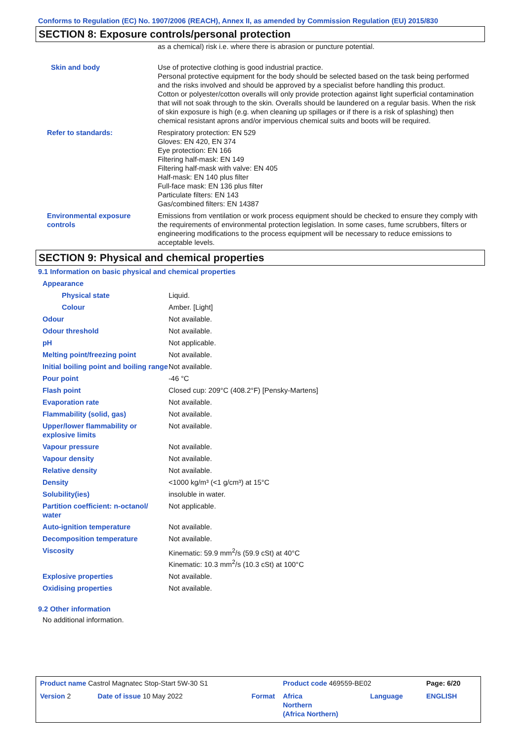Conforms to Regulation (EC) No. 1907/2006 (REACH), Annex II, as amended by Commission Regulation (EU) 2015/830
SECTION 8: Exposure controls/personal protection
| | as a chemical) risk i.e. where there is abrasion or puncture potential. |
| Skin and body | Use of protective clothing is good industrial practice. Personal protective equipment for the body should be selected based on the task being performed and the risks involved and should be approved by a specialist before handling this product. Cotton or polyester/cotton overalls will only provide protection against light superficial contamination that will not soak through to the skin. Overalls should be laundered on a regular basis. When the risk of skin exposure is high (e.g. when cleaning up spillages or if there is a risk of splashing) then chemical resistant aprons and/or impervious chemical suits and boots will be required. |
| Refer to standards: | Respiratory protection: EN 529 Gloves: EN 420, EN 374 Eye protection: EN 166 Filtering half-mask: EN 149 Filtering half-mask with valve: EN 405 Half-mask: EN 140 plus filter Full-face mask: EN 136 plus filter Particulate filters: EN 143 Gas/combined filters: EN 14387 |
| Environmental exposure controls | Emissions from ventilation or work process equipment should be checked to ensure they comply with the requirements of environmental protection legislation. In some cases, fume scrubbers, filters or engineering modifications to the process equipment will be necessary to reduce emissions to acceptable levels. |
SECTION 9: Physical and chemical properties
9.1 Information on basic physical and chemical properties
| Appearance | |
| Physical state | Liquid. |
| Colour | Amber. [Light] |
| Odour | Not available. |
| Odour threshold | Not available. |
| pH | Not applicable. |
| Melting point/freezing point | Not available. |
| Initial boiling point and boiling range | Not available. |
| Pour point | -46 °C |
| Flash point | Closed cup: 209°C (408.2°F) [Pensky-Martens] |
| Evaporation rate | Not available. |
| Flammability (solid, gas) | Not available. |
| Upper/lower flammability or explosive limits | Not available. |
| Vapour pressure | Not available. |
| Vapour density | Not available. |
| Relative density | Not available. |
| Density | <1000 kg/m³ (<1 g/cm³) at 15°C |
| Solubility(ies) | insoluble in water. |
| Partition coefficient: n-octanol/ water | Not applicable. |
| Auto-ignition temperature | Not available. |
| Decomposition temperature | Not available. |
| Viscosity | Kinematic: 59.9 mm<sup>2</sup>/s (59.9 cSt) at 40°C Kinematic: 10.3 mm<sup>2</sup>/s (10.3 cSt) at 100°C |
| Explosive properties | Not available. |
| Oxidising properties | Not available. |
9.2 Other information
No additional information.
| Product name Castrol Magnatec Stop-Start 5W-30 S1 | | | Product code 469559-BE02 | | Page: 6/20 |
| Version 2 | Date of issue 10 May 2022 | Format | Africa Northern (Africa Northern) | Language | ENGLISH |